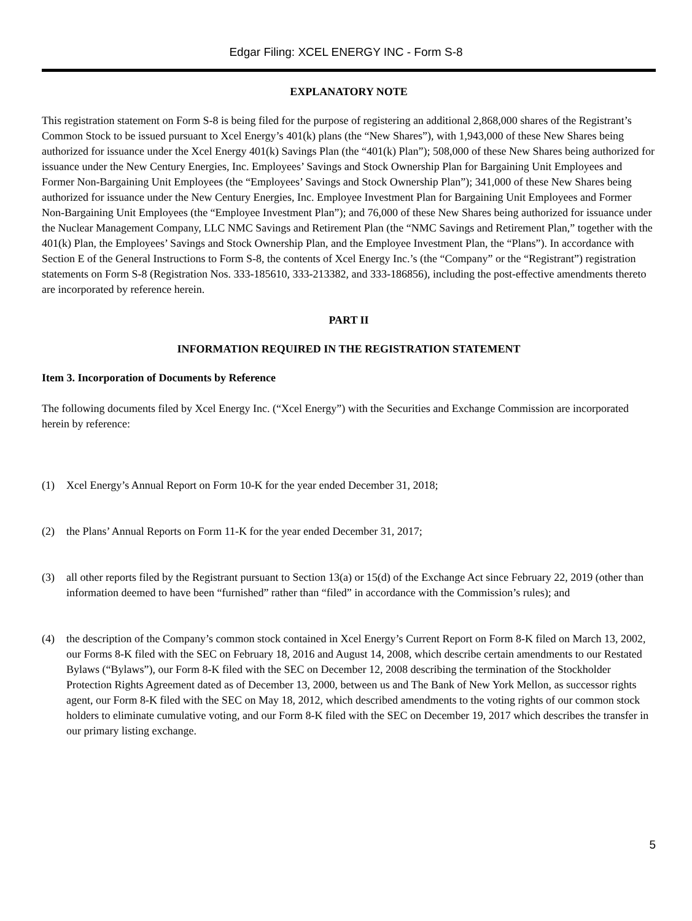Edgar Filing: XCEL ENERGY INC - Form S-8
EXPLANATORY NOTE
This registration statement on Form S-8 is being filed for the purpose of registering an additional 2,868,000 shares of the Registrant’s Common Stock to be issued pursuant to Xcel Energy’s 401(k) plans (the “New Shares”), with 1,943,000 of these New Shares being authorized for issuance under the Xcel Energy 401(k) Savings Plan (the “401(k) Plan”); 508,000 of these New Shares being authorized for issuance under the New Century Energies, Inc. Employees’ Savings and Stock Ownership Plan for Bargaining Unit Employees and Former Non-Bargaining Unit Employees (the “Employees’ Savings and Stock Ownership Plan”); 341,000 of these New Shares being authorized for issuance under the New Century Energies, Inc. Employee Investment Plan for Bargaining Unit Employees and Former Non-Bargaining Unit Employees (the “Employee Investment Plan”); and 76,000 of these New Shares being authorized for issuance under the Nuclear Management Company, LLC NMC Savings and Retirement Plan (the “NMC Savings and Retirement Plan,” together with the 401(k) Plan, the Employees’ Savings and Stock Ownership Plan, and the Employee Investment Plan, the “Plans”). In accordance with Section E of the General Instructions to Form S-8, the contents of Xcel Energy Inc.’s (the “Company” or the “Registrant”) registration statements on Form S-8 (Registration Nos. 333-185610, 333-213382, and 333-186856), including the post-effective amendments thereto are incorporated by reference herein.
PART II
INFORMATION REQUIRED IN THE REGISTRATION STATEMENT
Item 3. Incorporation of Documents by Reference
The following documents filed by Xcel Energy Inc. (“Xcel Energy”) with the Securities and Exchange Commission are incorporated herein by reference:
(1) Xcel Energy’s Annual Report on Form 10-K for the year ended December 31, 2018;
(2) the Plans’ Annual Reports on Form 11-K for the year ended December 31, 2017;
(3) all other reports filed by the Registrant pursuant to Section 13(a) or 15(d) of the Exchange Act since February 22, 2019 (other than information deemed to have been “furnished” rather than “filed” in accordance with the Commission’s rules); and
(4) the description of the Company’s common stock contained in Xcel Energy’s Current Report on Form 8-K filed on March 13, 2002, our Forms 8-K filed with the SEC on February 18, 2016 and August 14, 2008, which describe certain amendments to our Restated Bylaws (“Bylaws”), our Form 8-K filed with the SEC on December 12, 2008 describing the termination of the Stockholder Protection Rights Agreement dated as of December 13, 2000, between us and The Bank of New York Mellon, as successor rights agent, our Form 8-K filed with the SEC on May 18, 2012, which described amendments to the voting rights of our common stock holders to eliminate cumulative voting, and our Form 8-K filed with the SEC on December 19, 2017 which describes the transfer in our primary listing exchange.
5